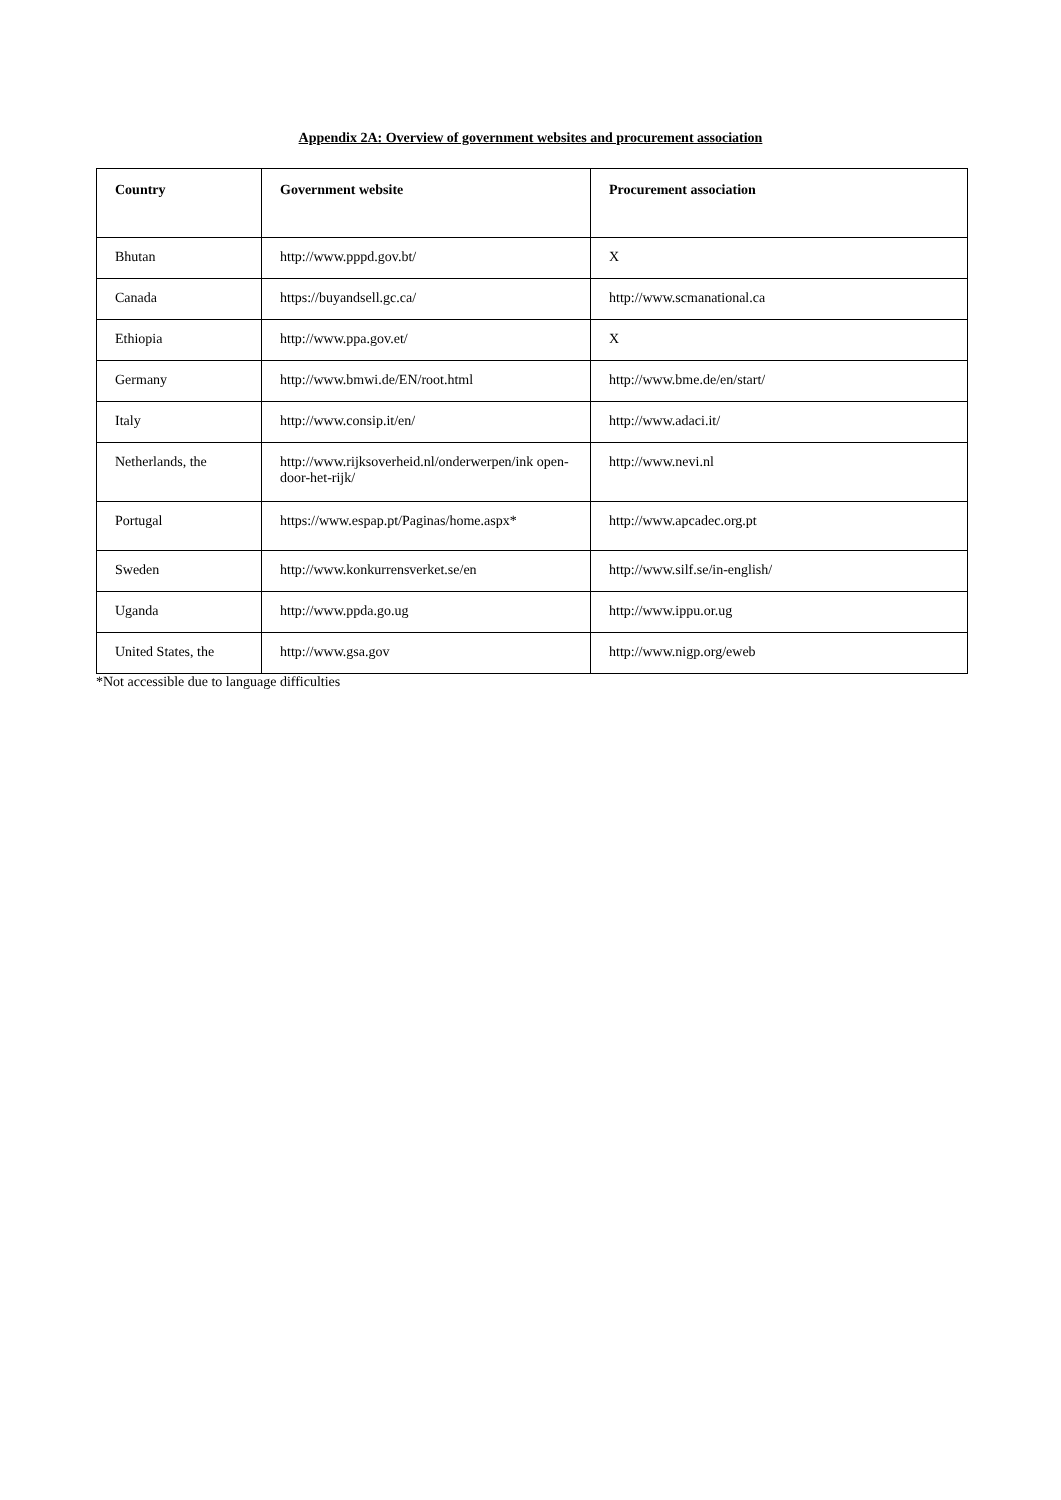Appendix 2A: Overview of government websites and procurement association
| Country | Government website | Procurement association |
| --- | --- | --- |
| Bhutan | http://www.pppd.gov.bt/ | X |
| Canada | https://buyandsell.gc.ca/ | http://www.scmanational.ca |
| Ethiopia | http://www.ppa.gov.et/ | X |
| Germany | http://www.bmwi.de/EN/root.html | http://www.bme.de/en/start/ |
| Italy | http://www.consip.it/en/ | http://www.adaci.it/ |
| Netherlands, the | http://www.rijksoverheid.nl/onderwerpen/ink open-door-het-rijk/ | http://www.nevi.nl |
| Portugal | https://www.espap.pt/Paginas/home.aspx* | http://www.apcadec.org.pt |
| Sweden | http://www.konkurrensverket.se/en | http://www.silf.se/in-english/ |
| Uganda | http://www.ppda.go.ug | http://www.ippu.or.ug |
| United States, the | http://www.gsa.gov | http://www.nigp.org/eweb |
*Not accessible due to language difficulties